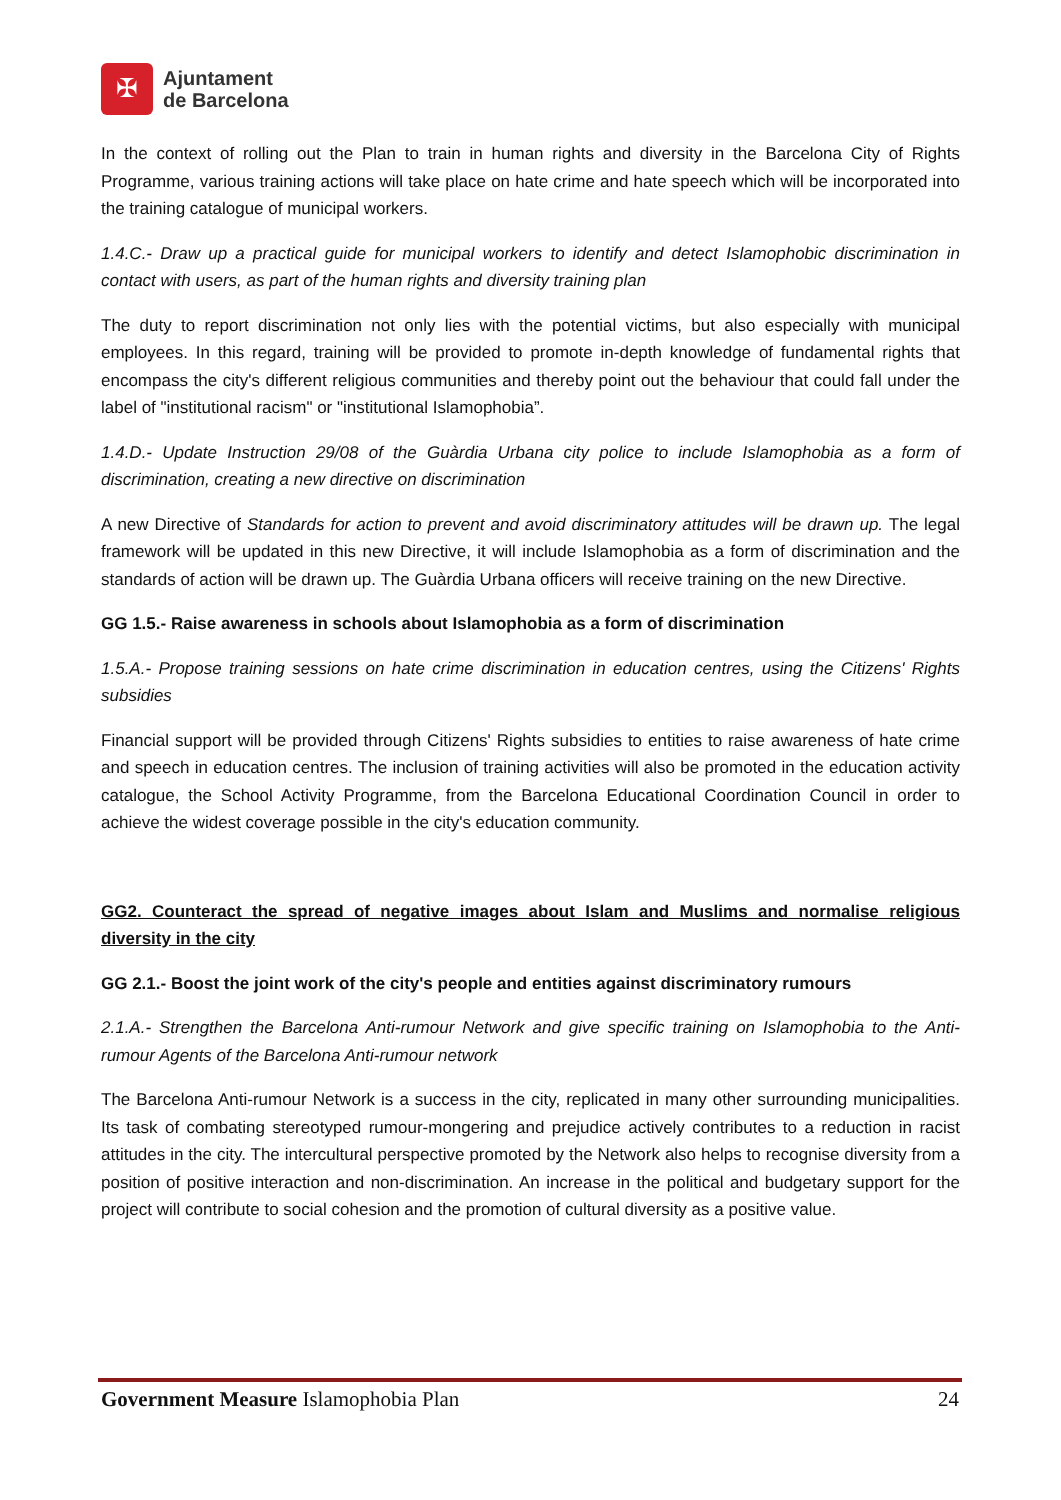✠
Ajuntament
de Barcelona
In the context of rolling out the Plan to train in human rights and diversity in the Barcelona City of Rights Programme, various training actions will take place on hate crime and hate speech which will be incorporated into the training catalogue of municipal workers.
1.4.C.- Draw up a practical guide for municipal workers to identify and detect Islamophobic discrimination in contact with users, as part of the human rights and diversity training plan
The duty to report discrimination not only lies with the potential victims, but also especially with municipal employees. In this regard, training will be provided to promote in-depth knowledge of fundamental rights that encompass the city's different religious communities and thereby point out the behaviour that could fall under the label of "institutional racism" or "institutional Islamophobia”.
1.4.D.- Update Instruction 29/08 of the Guàrdia Urbana city police to include Islamophobia as a form of discrimination, creating a new directive on discrimination
A new Directive of Standards for action to prevent and avoid discriminatory attitudes will be drawn up. The legal framework will be updated in this new Directive, it will include Islamophobia as a form of discrimination and the standards of action will be drawn up. The Guàrdia Urbana officers will receive training on the new Directive.
GG 1.5.- Raise awareness in schools about Islamophobia as a form of discrimination
1.5.A.- Propose training sessions on hate crime discrimination in education centres, using the Citizens' Rights subsidies
Financial support will be provided through Citizens' Rights subsidies to entities to raise awareness of hate crime and speech in education centres. The inclusion of training activities will also be promoted in the education activity catalogue, the School Activity Programme, from the Barcelona Educational Coordination Council in order to achieve the widest coverage possible in the city's education community.
GG2. Counteract the spread of negative images about Islam and Muslims and normalise religious diversity in the city
GG 2.1.- Boost the joint work of the city's people and entities against discriminatory rumours
2.1.A.- Strengthen the Barcelona Anti-rumour Network and give specific training on Islamophobia to the Anti-rumour Agents of the Barcelona Anti-rumour network
The Barcelona Anti-rumour Network is a success in the city, replicated in many other surrounding municipalities. Its task of combating stereotyped rumour-mongering and prejudice actively contributes to a reduction in racist attitudes in the city. The intercultural perspective promoted by the Network also helps to recognise diversity from a position of positive interaction and non-discrimination. An increase in the political and budgetary support for the project will contribute to social cohesion and the promotion of cultural diversity as a positive value.
Government Measure Islamophobia Plan 24